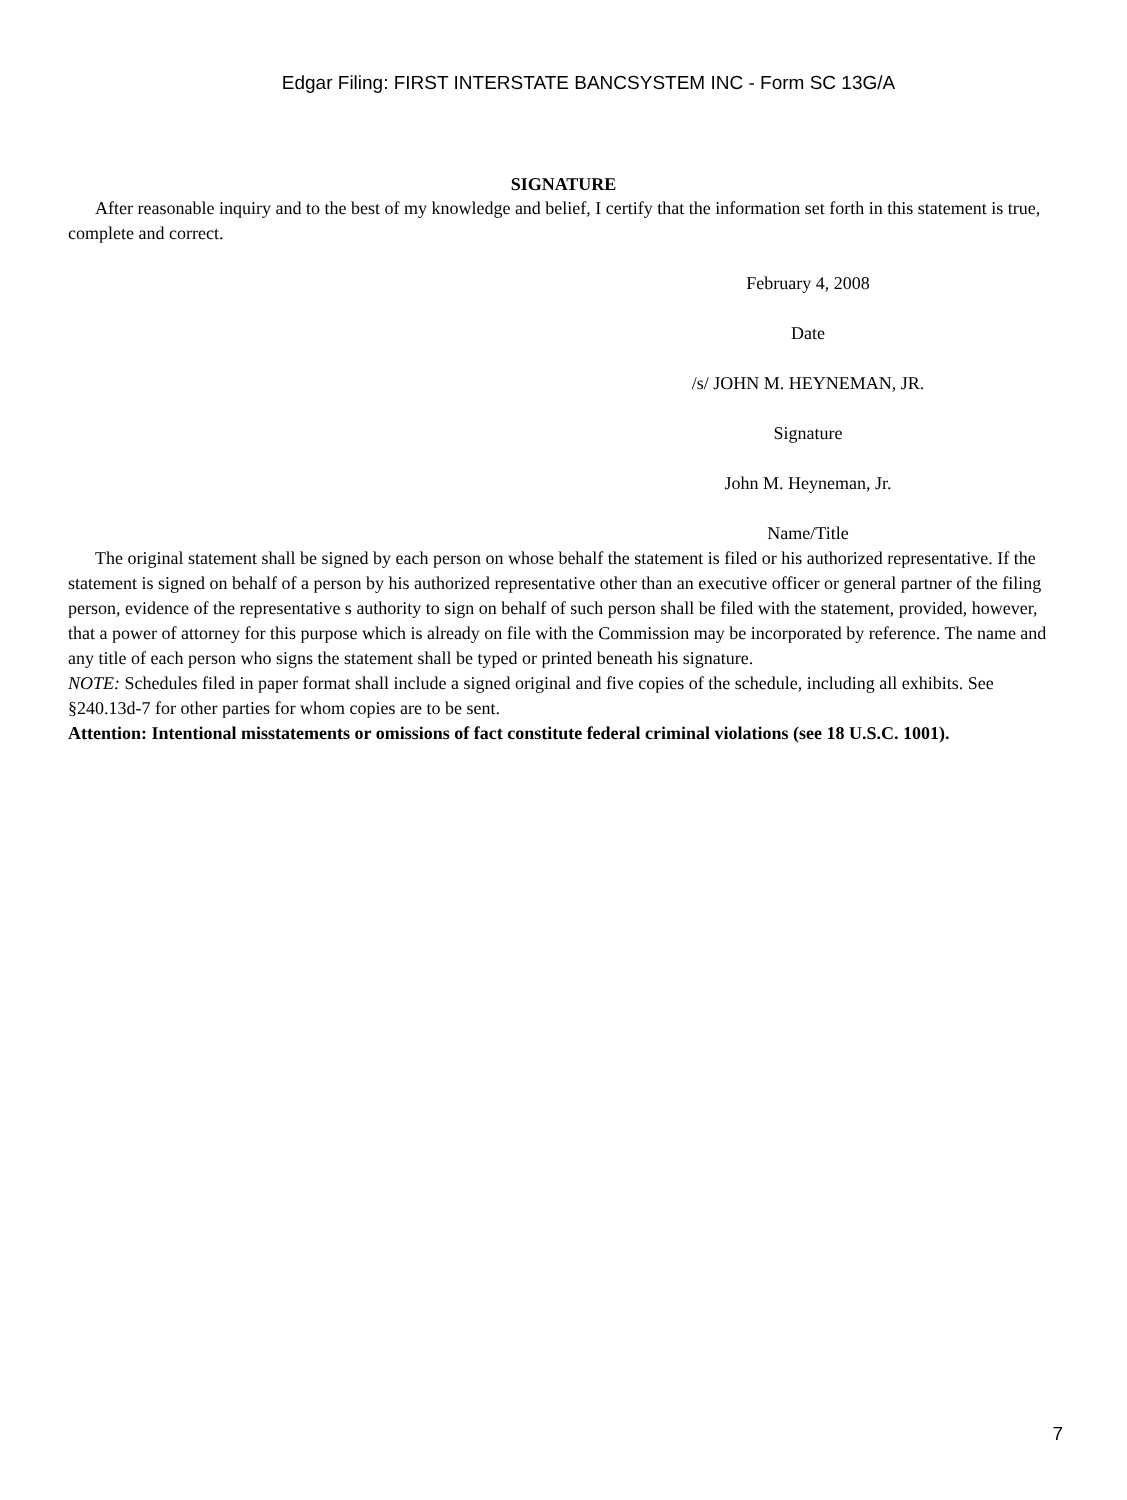Edgar Filing: FIRST INTERSTATE BANCSYSTEM INC - Form SC 13G/A
SIGNATURE
After reasonable inquiry and to the best of my knowledge and belief, I certify that the information set forth in this statement is true, complete and correct.
February 4, 2008
Date
/s/ JOHN M. HEYNEMAN, JR.
Signature
John M. Heyneman, Jr.
Name/Title
The original statement shall be signed by each person on whose behalf the statement is filed or his authorized representative. If the statement is signed on behalf of a person by his authorized representative other than an executive officer or general partner of the filing person, evidence of the representative s authority to sign on behalf of such person shall be filed with the statement, provided, however, that a power of attorney for this purpose which is already on file with the Commission may be incorporated by reference. The name and any title of each person who signs the statement shall be typed or printed beneath his signature.
NOTE: Schedules filed in paper format shall include a signed original and five copies of the schedule, including all exhibits. See §240.13d-7 for other parties for whom copies are to be sent.
Attention: Intentional misstatements or omissions of fact constitute federal criminal violations (see 18 U.S.C. 1001).
7